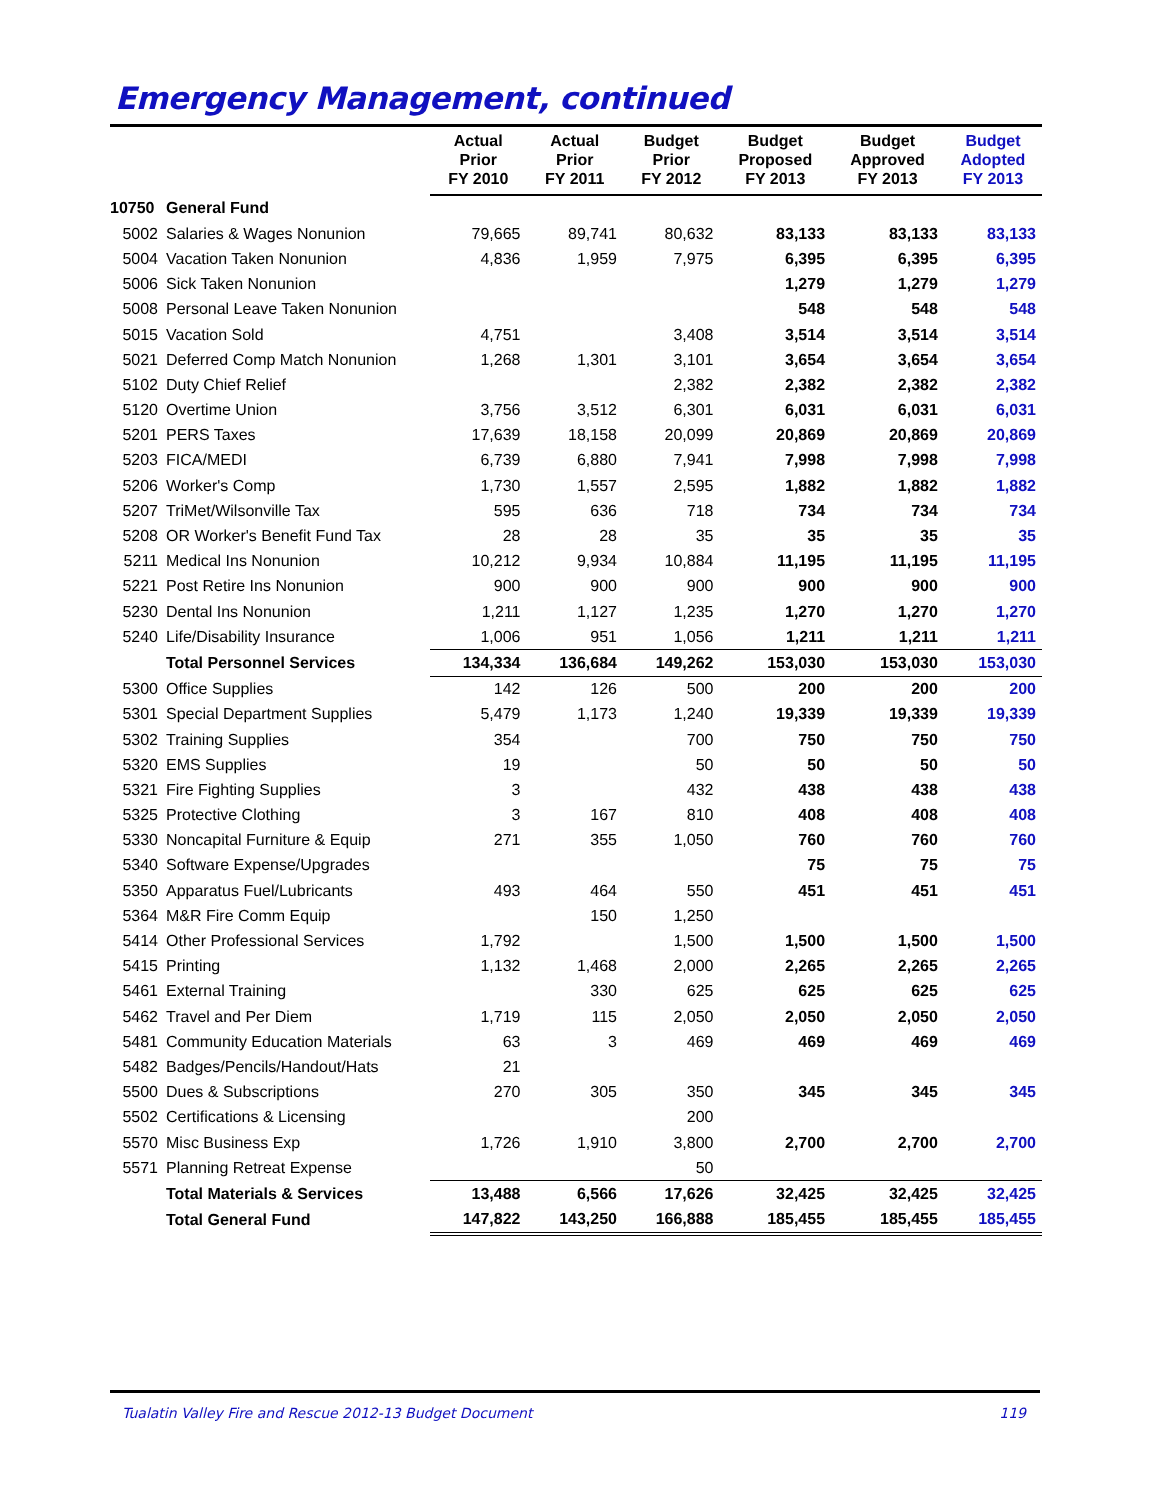Emergency Management, continued
| | | Actual Prior FY 2010 | Actual Prior FY 2011 | Budget Prior FY 2012 | Budget Proposed FY 2013 | Budget Approved FY 2013 | Budget Adopted FY 2013 |
| --- | --- | --- | --- | --- | --- | --- | --- |
| 10750 | General Fund | | | | | | |
| 5002 | Salaries & Wages Nonunion | 79,665 | 89,741 | 80,632 | 83,133 | 83,133 | 83,133 |
| 5004 | Vacation Taken Nonunion | 4,836 | 1,959 | 7,975 | 6,395 | 6,395 | 6,395 |
| 5006 | Sick Taken Nonunion | | | | 1,279 | 1,279 | 1,279 |
| 5008 | Personal Leave Taken Nonunion | | | | 548 | 548 | 548 |
| 5015 | Vacation Sold | 4,751 | | 3,408 | 3,514 | 3,514 | 3,514 |
| 5021 | Deferred Comp Match Nonunion | 1,268 | 1,301 | 3,101 | 3,654 | 3,654 | 3,654 |
| 5102 | Duty Chief Relief | | | 2,382 | 2,382 | 2,382 | 2,382 |
| 5120 | Overtime Union | 3,756 | 3,512 | 6,301 | 6,031 | 6,031 | 6,031 |
| 5201 | PERS Taxes | 17,639 | 18,158 | 20,099 | 20,869 | 20,869 | 20,869 |
| 5203 | FICA/MEDI | 6,739 | 6,880 | 7,941 | 7,998 | 7,998 | 7,998 |
| 5206 | Worker's Comp | 1,730 | 1,557 | 2,595 | 1,882 | 1,882 | 1,882 |
| 5207 | TriMet/Wilsonville Tax | 595 | 636 | 718 | 734 | 734 | 734 |
| 5208 | OR Worker's Benefit Fund Tax | 28 | 28 | 35 | 35 | 35 | 35 |
| 5211 | Medical Ins Nonunion | 10,212 | 9,934 | 10,884 | 11,195 | 11,195 | 11,195 |
| 5221 | Post Retire Ins Nonunion | 900 | 900 | 900 | 900 | 900 | 900 |
| 5230 | Dental Ins Nonunion | 1,211 | 1,127 | 1,235 | 1,270 | 1,270 | 1,270 |
| 5240 | Life/Disability Insurance | 1,006 | 951 | 1,056 | 1,211 | 1,211 | 1,211 |
| | Total Personnel Services | 134,334 | 136,684 | 149,262 | 153,030 | 153,030 | 153,030 |
| 5300 | Office Supplies | 142 | 126 | 500 | 200 | 200 | 200 |
| 5301 | Special Department Supplies | 5,479 | 1,173 | 1,240 | 19,339 | 19,339 | 19,339 |
| 5302 | Training Supplies | 354 | | 700 | 750 | 750 | 750 |
| 5320 | EMS Supplies | 19 | | 50 | 50 | 50 | 50 |
| 5321 | Fire Fighting Supplies | 3 | | 432 | 438 | 438 | 438 |
| 5325 | Protective Clothing | 3 | 167 | 810 | 408 | 408 | 408 |
| 5330 | Noncapital Furniture & Equip | 271 | 355 | 1,050 | 760 | 760 | 760 |
| 5340 | Software Expense/Upgrades | | | | 75 | 75 | 75 |
| 5350 | Apparatus Fuel/Lubricants | 493 | 464 | 550 | 451 | 451 | 451 |
| 5364 | M&R Fire Comm Equip | | 150 | 1,250 | | | |
| 5414 | Other Professional Services | 1,792 | | 1,500 | 1,500 | 1,500 | 1,500 |
| 5415 | Printing | 1,132 | 1,468 | 2,000 | 2,265 | 2,265 | 2,265 |
| 5461 | External Training | | 330 | 625 | 625 | 625 | 625 |
| 5462 | Travel and Per Diem | 1,719 | 115 | 2,050 | 2,050 | 2,050 | 2,050 |
| 5481 | Community Education Materials | 63 | 3 | 469 | 469 | 469 | 469 |
| 5482 | Badges/Pencils/Handout/Hats | 21 | | | | | |
| 5500 | Dues & Subscriptions | 270 | 305 | 350 | 345 | 345 | 345 |
| 5502 | Certifications & Licensing | | | 200 | | | |
| 5570 | Misc Business Exp | 1,726 | 1,910 | 3,800 | 2,700 | 2,700 | 2,700 |
| 5571 | Planning Retreat Expense | | | 50 | | | |
| | Total Materials & Services | 13,488 | 6,566 | 17,626 | 32,425 | 32,425 | 32,425 |
| | Total General Fund | 147,822 | 143,250 | 166,888 | 185,455 | 185,455 | 185,455 |
Tualatin Valley Fire and Rescue 2012-13 Budget Document 119